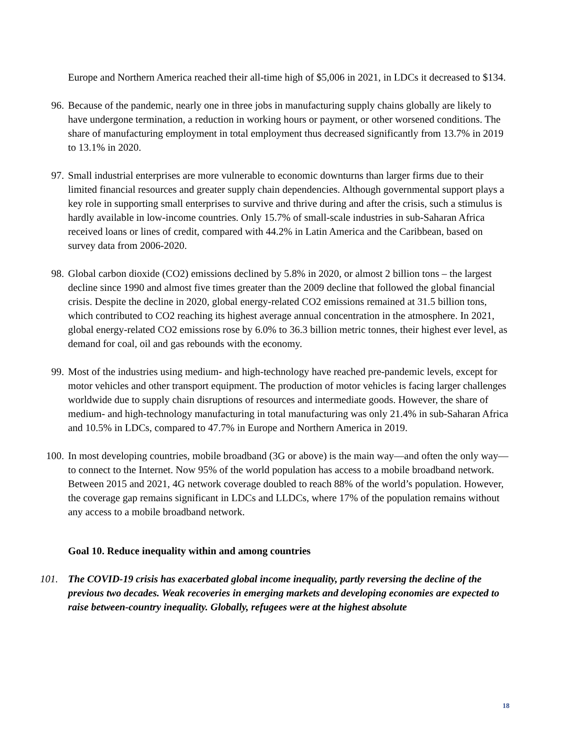Europe and Northern America reached their all-time high of $5,006 in 2021, in LDCs it decreased to $134.
96.
Because of the pandemic, nearly one in three jobs in manufacturing supply chains globally are likely to have undergone termination, a reduction in working hours or payment, or other worsened conditions. The share of manufacturing employment in total employment thus decreased significantly from 13.7% in 2019 to 13.1% in 2020.
97.
Small industrial enterprises are more vulnerable to economic downturns than larger firms due to their limited financial resources and greater supply chain dependencies. Although governmental support plays a key role in supporting small enterprises to survive and thrive during and after the crisis, such a stimulus is hardly available in low-income countries. Only 15.7% of small-scale industries in sub-Saharan Africa received loans or lines of credit, compared with 44.2% in Latin America and the Caribbean, based on survey data from 2006-2020.
98.
Global carbon dioxide (CO2) emissions declined by 5.8% in 2020, or almost 2 billion tons – the largest decline since 1990 and almost five times greater than the 2009 decline that followed the global financial crisis. Despite the decline in 2020, global energy-related CO2 emissions remained at 31.5 billion tons, which contributed to CO2 reaching its highest average annual concentration in the atmosphere. In 2021, global energy-related CO2 emissions rose by 6.0% to 36.3 billion metric tonnes, their highest ever level, as demand for coal, oil and gas rebounds with the economy.
99.
Most of the industries using medium- and high-technology have reached pre-pandemic levels, except for motor vehicles and other transport equipment. The production of motor vehicles is facing larger challenges worldwide due to supply chain disruptions of resources and intermediate goods. However, the share of medium- and high-technology manufacturing in total manufacturing was only 21.4% in sub-Saharan Africa and 10.5% in LDCs, compared to 47.7% in Europe and Northern America in 2019.
100.
In most developing countries, mobile broadband (3G or above) is the main way—and often the only way—to connect to the Internet. Now 95% of the world population has access to a mobile broadband network. Between 2015 and 2021, 4G network coverage doubled to reach 88% of the world’s population. However, the coverage gap remains significant in LDCs and LLDCs, where 17% of the population remains without any access to a mobile broadband network.
Goal 10. Reduce inequality within and among countries
101.
The COVID-19 crisis has exacerbated global income inequality, partly reversing the decline of the previous two decades. Weak recoveries in emerging markets and developing economies are expected to raise between-country inequality. Globally, refugees were at the highest absolute
18